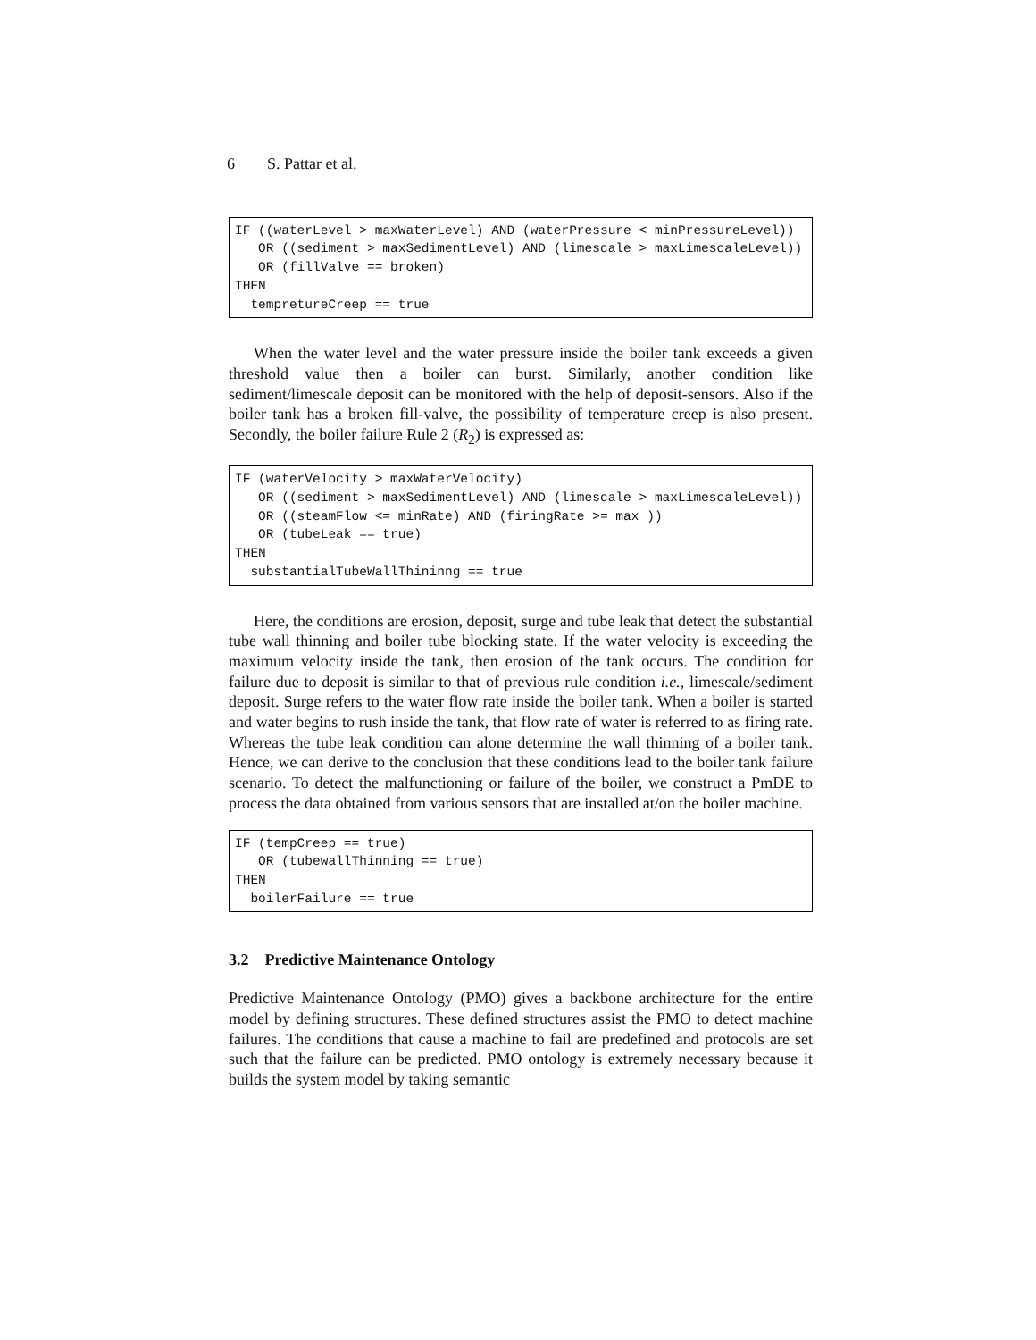6 S. Pattar et al.
IF ((waterLevel > maxWaterLevel) AND (waterPressure < minPressureLevel))
   OR ((sediment > maxSedimentLevel) AND (limescale > maxLimescaleLevel))
   OR (fillValve == broken)
THEN
  tempretureCreep == true
When the water level and the water pressure inside the boiler tank exceeds a given threshold value then a boiler can burst. Similarly, another condition like sediment/limescale deposit can be monitored with the help of deposit-sensors. Also if the boiler tank has a broken fill-valve, the possibility of temperature creep is also present. Secondly, the boiler failure Rule 2 (R<sub>2</sub>) is expressed as:
IF (waterVelocity > maxWaterVelocity)
   OR ((sediment > maxSedimentLevel) AND (limescale > maxLimescaleLevel))
   OR ((steamFlow <= minRate) AND (firingRate >= max ))
   OR (tubeLeak == true)
THEN
  substantialTubeWallThininng == true
Here, the conditions are erosion, deposit, surge and tube leak that detect the substantial tube wall thinning and boiler tube blocking state. If the water velocity is exceeding the maximum velocity inside the tank, then erosion of the tank occurs. The condition for failure due to deposit is similar to that of previous rule condition i.e., limescale/sediment deposit. Surge refers to the water flow rate inside the boiler tank. When a boiler is started and water begins to rush inside the tank, that flow rate of water is referred to as firing rate. Whereas the tube leak condition can alone determine the wall thinning of a boiler tank. Hence, we can derive to the conclusion that these conditions lead to the boiler tank failure scenario. To detect the malfunctioning or failure of the boiler, we construct a PmDE to process the data obtained from various sensors that are installed at/on the boiler machine.
IF (tempCreep == true)
   OR (tubewallThinning == true)
THEN
  boilerFailure == true
3.2 Predictive Maintenance Ontology
Predictive Maintenance Ontology (PMO) gives a backbone architecture for the entire model by defining structures. These defined structures assist the PMO to detect machine failures. The conditions that cause a machine to fail are predefined and protocols are set such that the failure can be predicted. PMO ontology is extremely necessary because it builds the system model by taking semantic